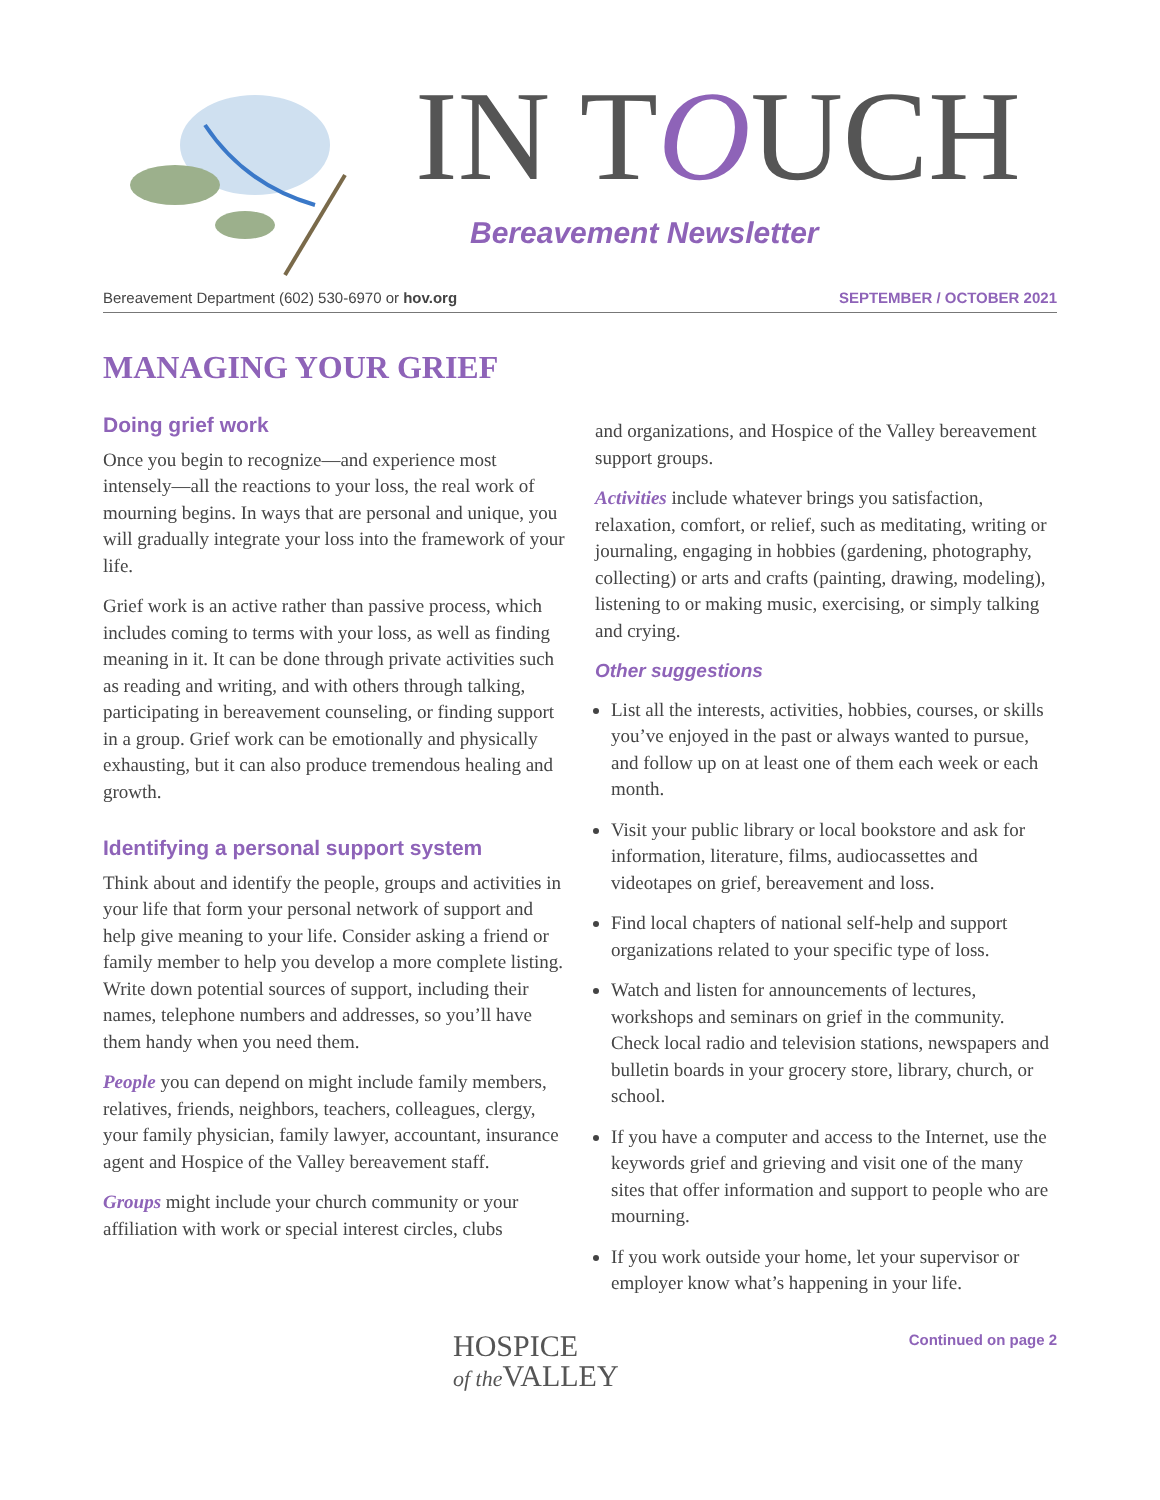IN TOUCH
Bereavement Newsletter
Bereavement Department (602) 530-6970 or hov.org SEPTEMBER / OCTOBER 2021
MANAGING YOUR GRIEF
Doing grief work
Once you begin to recognize—and experience most intensely—all the reactions to your loss, the real work of mourning begins. In ways that are personal and unique, you will gradually integrate your loss into the framework of your life.
Grief work is an active rather than passive process, which includes coming to terms with your loss, as well as finding meaning in it. It can be done through private activities such as reading and writing, and with others through talking, participating in bereavement counseling, or finding support in a group. Grief work can be emotionally and physically exhausting, but it can also produce tremendous healing and growth.
Identifying a personal support system
Think about and identify the people, groups and activities in your life that form your personal network of support and help give meaning to your life. Consider asking a friend or family member to help you develop a more complete listing. Write down potential sources of support, including their names, telephone numbers and addresses, so you’ll have them handy when you need them.
People you can depend on might include family members, relatives, friends, neighbors, teachers, colleagues, clergy, your family physician, family lawyer, accountant, insurance agent and Hospice of the Valley bereavement staff.
Groups might include your church community or your affiliation with work or special interest circles, clubs
and organizations, and Hospice of the Valley bereavement support groups.
Activities include whatever brings you satisfaction, relaxation, comfort, or relief, such as meditating, writing or journaling, engaging in hobbies (gardening, photography, collecting) or arts and crafts (painting, drawing, modeling), listening to or making music, exercising, or simply talking and crying.
Other suggestions
List all the interests, activities, hobbies, courses, or skills you’ve enjoyed in the past or always wanted to pursue, and follow up on at least one of them each week or each month.
Visit your public library or local bookstore and ask for information, literature, films, audiocassettes and videotapes on grief, bereavement and loss.
Find local chapters of national self-help and support organizations related to your specific type of loss.
Watch and listen for announcements of lectures, workshops and seminars on grief in the community. Check local radio and television stations, newspapers and bulletin boards in your grocery store, library, church, or school.
If you have a computer and access to the Internet, use the keywords grief and grieving and visit one of the many sites that offer information and support to people who are mourning.
If you work outside your home, let your supervisor or employer know what’s happening in your life.
HOSPICE
of the VALLEY
Continued on page 2